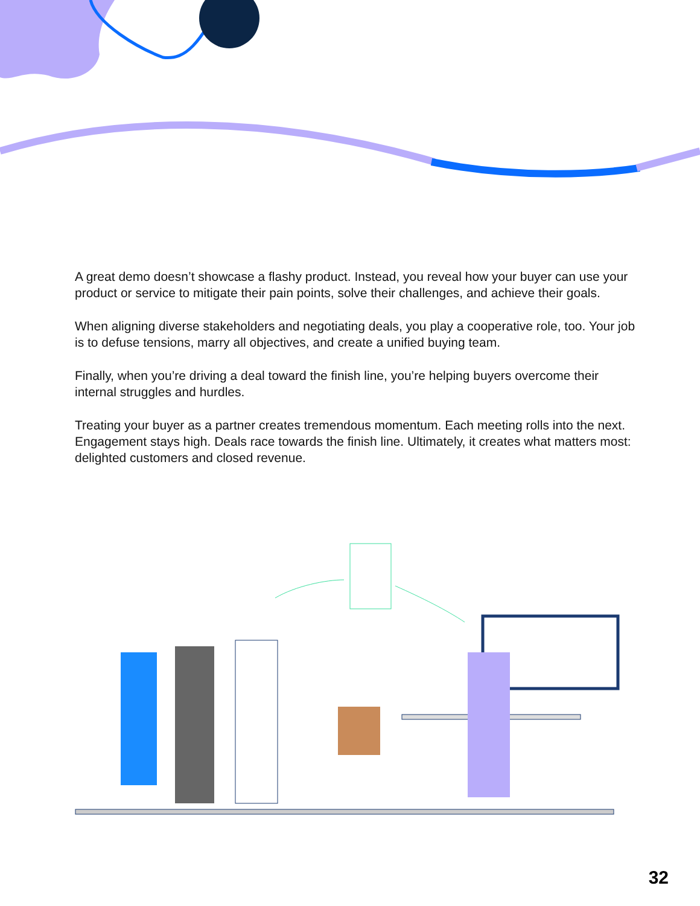A great demo doesn’t showcase a flashy product. Instead, you reveal how your buyer can use your product or service to mitigate their pain points, solve their challenges, and achieve their goals.
When aligning diverse stakeholders and negotiating deals, you play a cooperative role, too. Your job is to defuse tensions, marry all objectives, and create a unified buying team.
Finally, when you’re driving a deal toward the finish line, you’re helping buyers overcome their internal struggles and hurdles.
Treating your buyer as a partner creates tremendous momentum. Each meeting rolls into the next. Engagement stays high. Deals race towards the finish line. Ultimately, it creates what matters most: delighted customers and closed revenue.
32